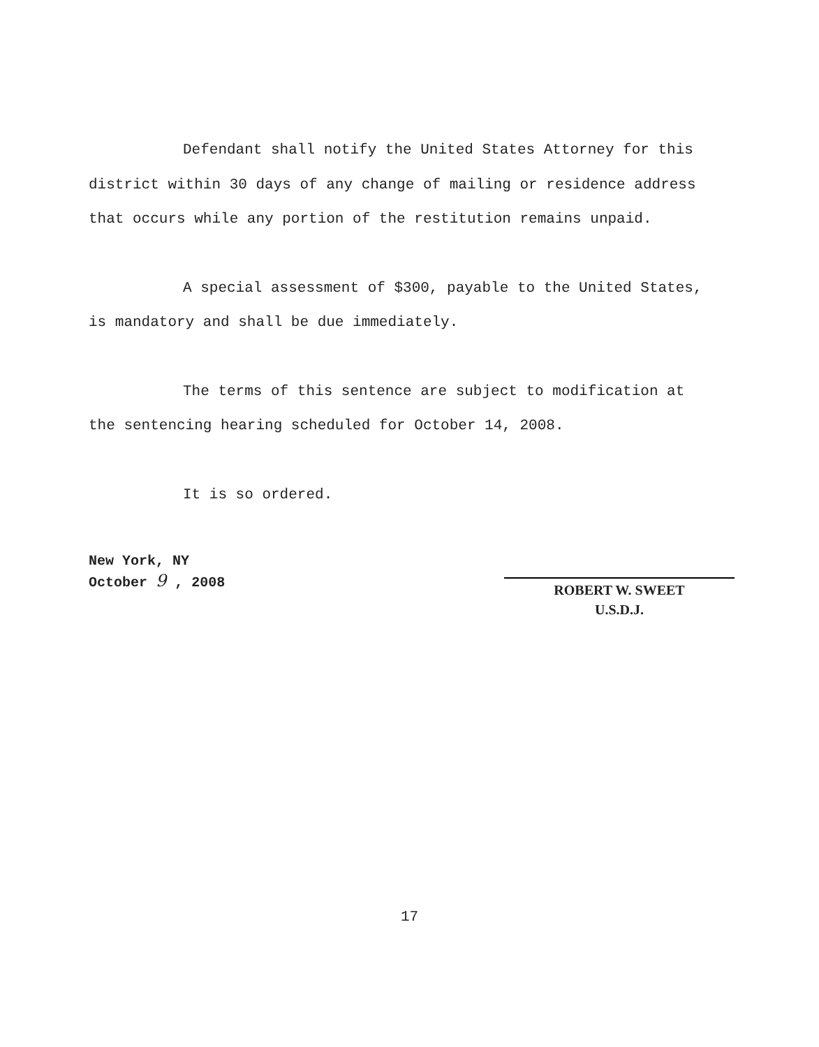Defendant shall notify the United States Attorney for this district within 30 days of any change of mailing or residence address that occurs while any portion of the restitution remains unpaid.
A special assessment of $300, payable to the United States, is mandatory and shall be due immediately.
The terms of this sentence are subject to modification at the sentencing hearing scheduled for October 14, 2008.
It is so ordered.
New York, NY
October 9 , 2008
ROBERT W. SWEET
U.S.D.J.
17